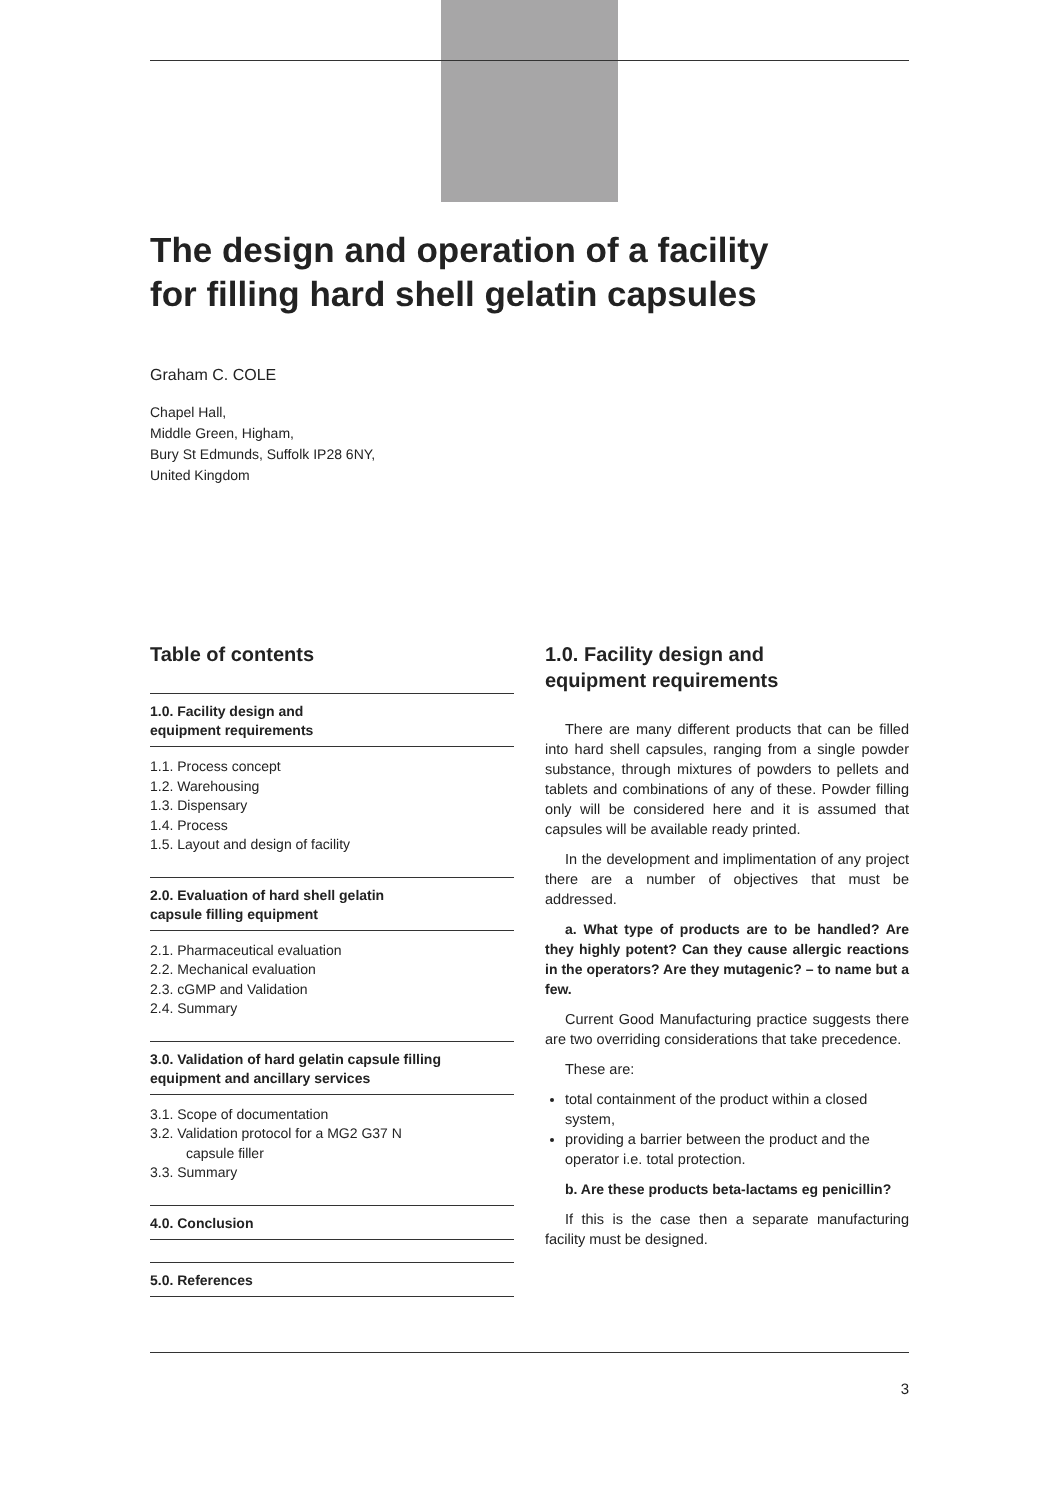The design and operation of a facility
for filling hard shell gelatin capsules
Graham C. COLE
Chapel Hall,
Middle Green, Higham,
Bury St Edmunds, Suffolk IP28 6NY,
United Kingdom
Table of contents
1.0. Facility design and
equipment requirements
1.1. Process concept
1.2. Warehousing
1.3. Dispensary
1.4. Process
1.5. Layout and design of facility
2.0. Evaluation of hard shell gelatin
capsule filling equipment
2.1. Pharmaceutical evaluation
2.2. Mechanical evaluation
2.3. cGMP and Validation
2.4. Summary
3.0. Validation of hard gelatin capsule filling
equipment and ancillary services
3.1. Scope of documentation
3.2. Validation protocol for a MG2 G37 N
capsule filler
3.3. Summary
4.0. Conclusion
5.0. References
1.0. Facility design and
equipment requirements
There are many different products that can be filled into hard shell capsules, ranging from a single powder substance, through mixtures of powders to pellets and tablets and combinations of any of these. Powder filling only will be considered here and it is assumed that capsules will be available ready printed.
In the development and implimentation of any project there are a number of objectives that must be addressed.
a. What type of products are to be handled? Are they highly potent? Can they cause allergic reactions in the operators? Are they mutagenic? – to name but a few.
Current Good Manufacturing practice suggests there are two overriding considerations that take precedence.
These are:
total containment of the product within a closed system,
providing a barrier between the product and the operator i.e. total protection.
b. Are these products beta-lactams eg penicillin?
If this is the case then a separate manufacturing facility must be designed.
3